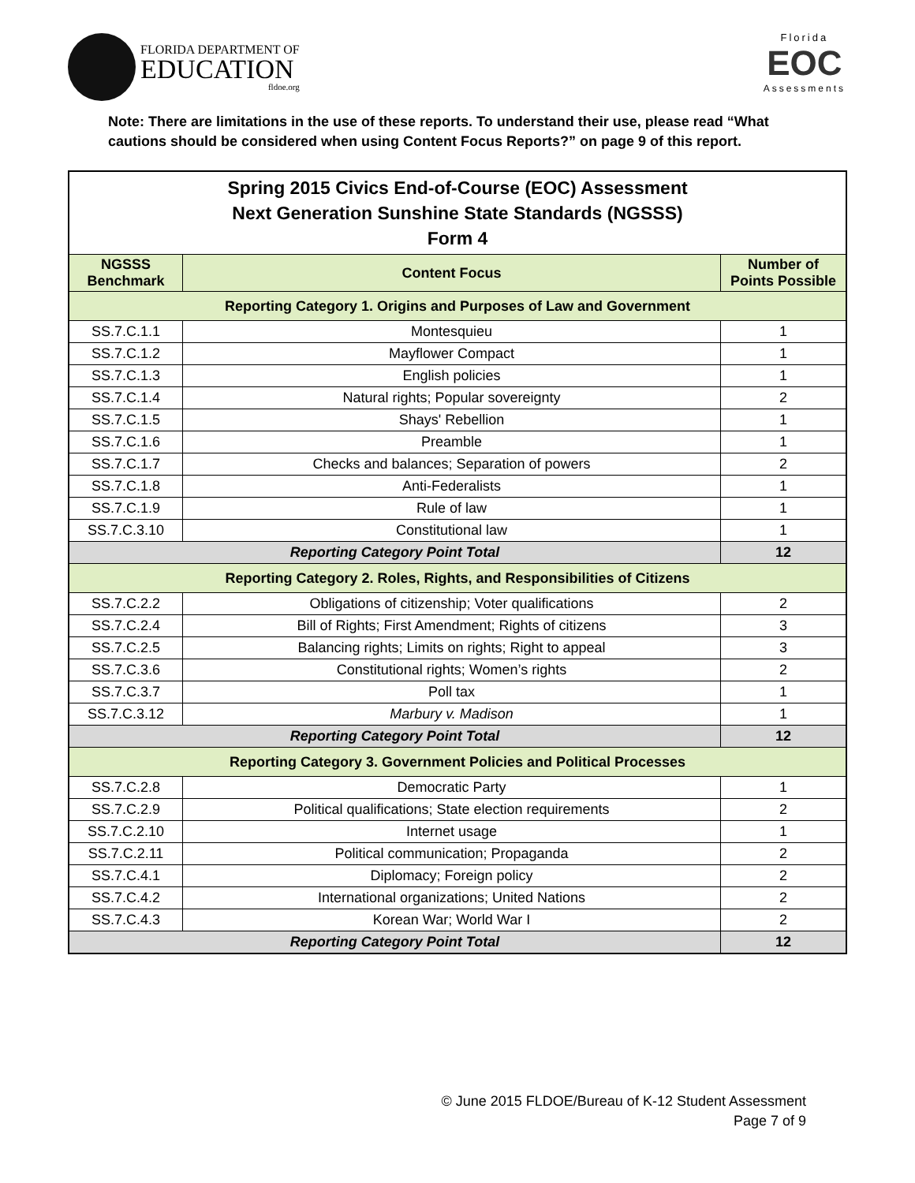FLORIDA DEPARTMENT OF
EDUCATION
fldoe.org
Florida
EOC
Assessments
Note: There are limitations in the use of these reports. To understand their use, please read “What cautions should be considered when using Content Focus Reports?” on page 9 of this report.
| Spring 2015 Civics End-of-Course (EOC) Assessment Next Generation Sunshine State Standards (NGSSS) Form 4 | | |
| NGSSS Benchmark | Content Focus | Number of Points Possible |
| Reporting Category 1. Origins and Purposes of Law and Government | | |
| SS.7.C.1.1 | Montesquieu | 1 |
| SS.7.C.1.2 | Mayflower Compact | 1 |
| SS.7.C.1.3 | English policies | 1 |
| SS.7.C.1.4 | Natural rights; Popular sovereignty | 2 |
| SS.7.C.1.5 | Shays' Rebellion | 1 |
| SS.7.C.1.6 | Preamble | 1 |
| SS.7.C.1.7 | Checks and balances; Separation of powers | 2 |
| SS.7.C.1.8 | Anti-Federalists | 1 |
| SS.7.C.1.9 | Rule of law | 1 |
| SS.7.C.3.10 | Constitutional law | 1 |
| Reporting Category Point Total | | 12 |
| Reporting Category 2. Roles, Rights, and Responsibilities of Citizens | | |
| SS.7.C.2.2 | Obligations of citizenship; Voter qualifications | 2 |
| SS.7.C.2.4 | Bill of Rights; First Amendment; Rights of citizens | 3 |
| SS.7.C.2.5 | Balancing rights; Limits on rights; Right to appeal | 3 |
| SS.7.C.3.6 | Constitutional rights; Women’s rights | 2 |
| SS.7.C.3.7 | Poll tax | 1 |
| SS.7.C.3.12 | Marbury v. Madison | 1 |
| Reporting Category Point Total | | 12 |
| Reporting Category 3. Government Policies and Political Processes | | |
| SS.7.C.2.8 | Democratic Party | 1 |
| SS.7.C.2.9 | Political qualifications; State election requirements | 2 |
| SS.7.C.2.10 | Internet usage | 1 |
| SS.7.C.2.11 | Political communication; Propaganda | 2 |
| SS.7.C.4.1 | Diplomacy; Foreign policy | 2 |
| SS.7.C.4.2 | International organizations; United Nations | 2 |
| SS.7.C.4.3 | Korean War; World War I | 2 |
| Reporting Category Point Total | | 12 |
© June 2015 FLDOE/Bureau of K-12 Student Assessment
Page 7 of 9